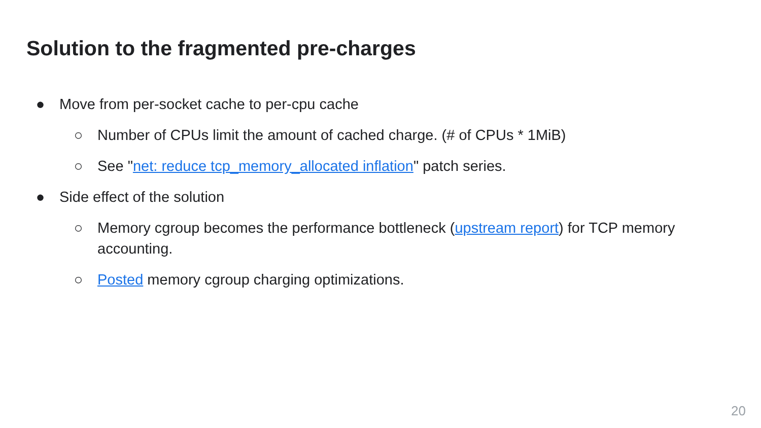Solution to the fragmented pre-charges
● Move from per-socket cache to per-cpu cache
○ Number of CPUs limit the amount of cached charge. (# of CPUs * 1MiB)
○ See "net: reduce tcp_memory_allocated inflation" patch series.
● Side effect of the solution
○ Memory cgroup becomes the performance bottleneck (upstream report) for TCP memory accounting.
○ Posted memory cgroup charging optimizations.
20